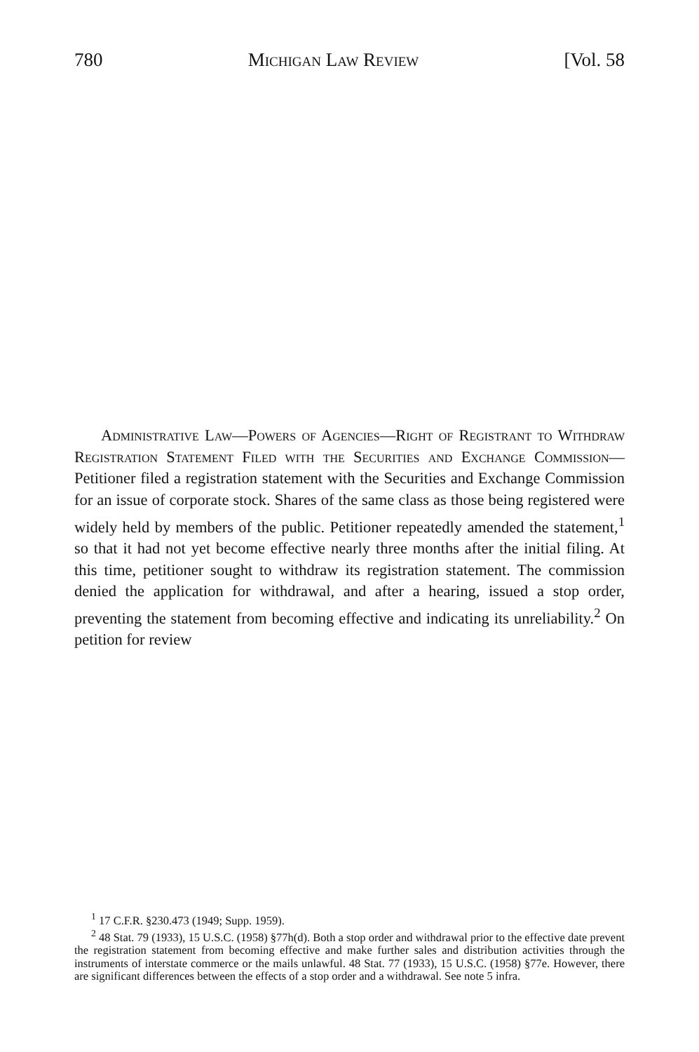780 Michigan Law Review [Vol. 58
Administrative Law—Powers of Agencies—Right of Registrant to Withdraw Registration Statement Filed with the Securities and Exchange Commission—Petitioner filed a registration statement with the Securities and Exchange Commission for an issue of corporate stock. Shares of the same class as those being registered were widely held by members of the public. Petitioner repeatedly amended the statement,<sup>1</sup> so that it had not yet become effective nearly three months after the initial filing. At this time, petitioner sought to withdraw its registration statement. The commission denied the application for withdrawal, and after a hearing, issued a stop order, preventing the statement from becoming effective and indicating its unreliability.<sup>2</sup> On petition for review
<sup>1</sup> 17 C.F.R. §230.473 (1949; Supp. 1959).
<sup>2</sup> 48 Stat. 79 (1933), 15 U.S.C. (1958) §77h(d). Both a stop order and withdrawal prior to the effective date prevent the registration statement from becoming effective and make further sales and distribution activities through the instruments of interstate commerce or the mails unlawful. 48 Stat. 77 (1933), 15 U.S.C. (1958) §77e. However, there are significant differences between the effects of a stop order and a withdrawal. See note 5 infra.